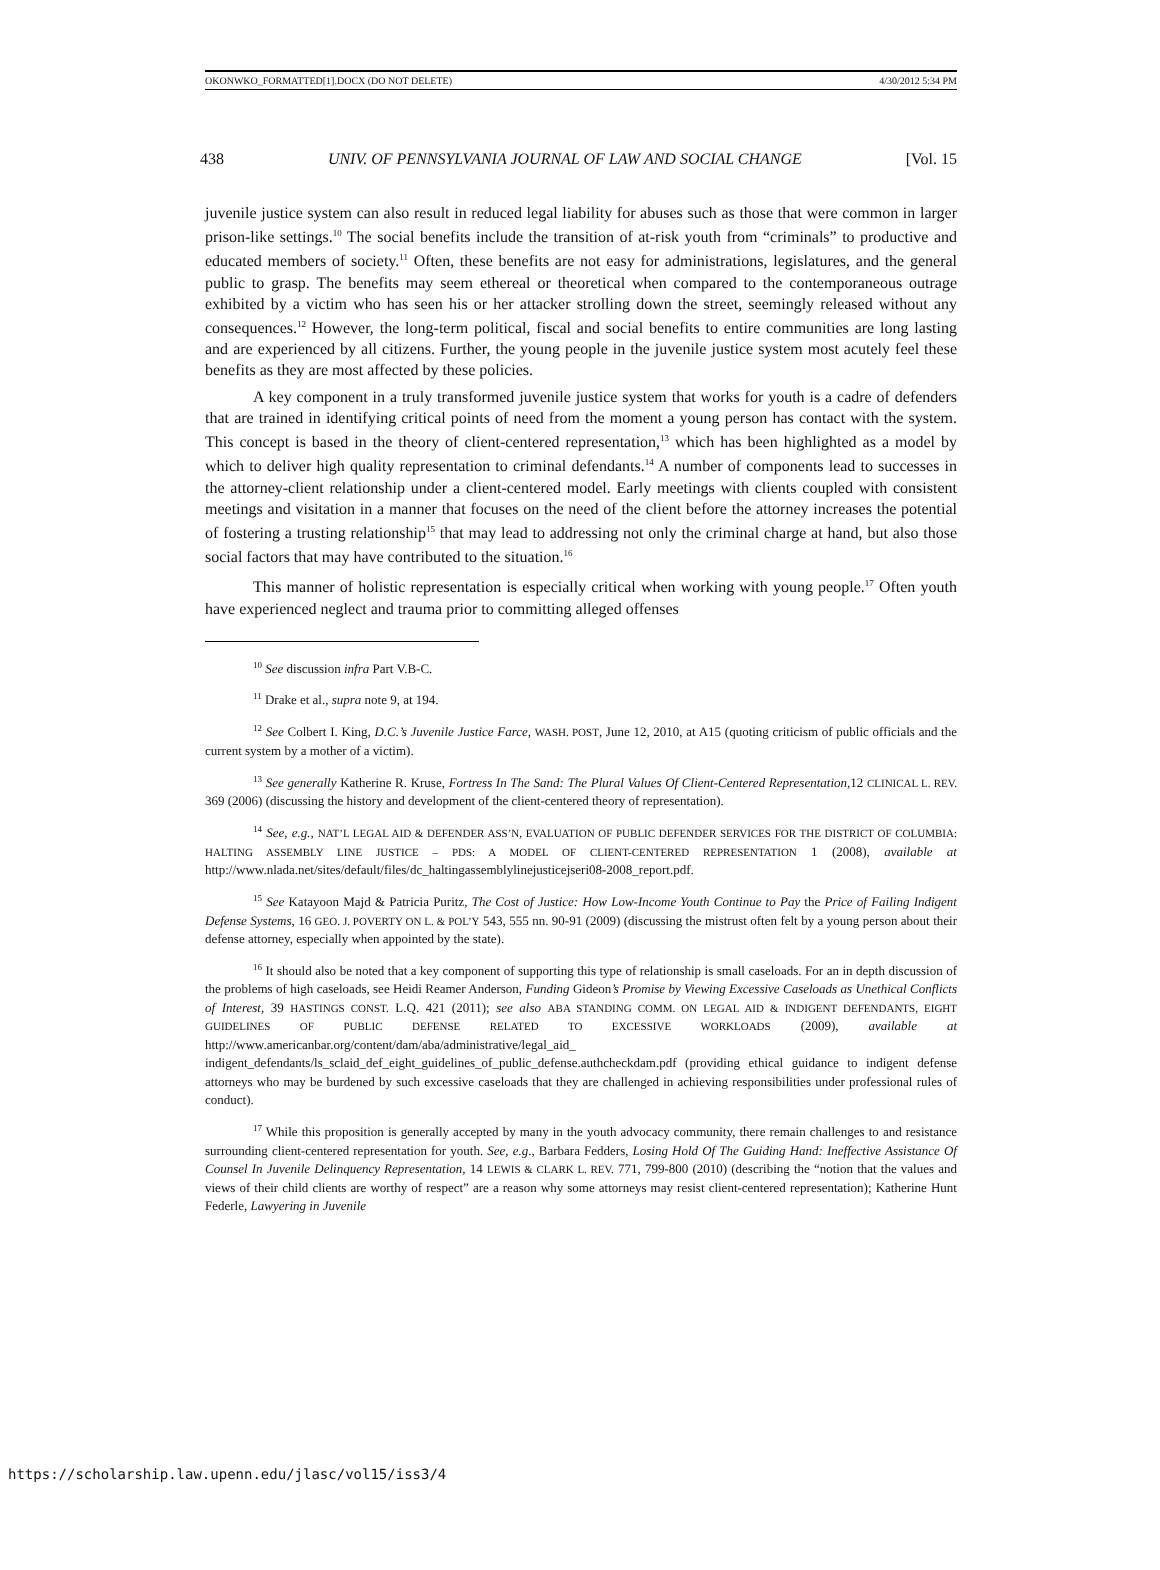OKONWKO_FORMATTED[1].DOCX (DO NOT DELETE) 4/30/2012 5:34 PM
438 UNIV. OF PENNSYLVANIA JOURNAL OF LAW AND SOCIAL CHANGE [Vol. 15
juvenile justice system can also result in reduced legal liability for abuses such as those that were common in larger prison-like settings.<sup>10</sup> The social benefits include the transition of at-risk youth from “criminals” to productive and educated members of society.<sup>11</sup> Often, these benefits are not easy for administrations, legislatures, and the general public to grasp. The benefits may seem ethereal or theoretical when compared to the contemporaneous outrage exhibited by a victim who has seen his or her attacker strolling down the street, seemingly released without any consequences.<sup>12</sup> However, the long-term political, fiscal and social benefits to entire communities are long lasting and are experienced by all citizens. Further, the young people in the juvenile justice system most acutely feel these benefits as they are most affected by these policies.
A key component in a truly transformed juvenile justice system that works for youth is a cadre of defenders that are trained in identifying critical points of need from the moment a young person has contact with the system. This concept is based in the theory of client-centered representation,<sup>13</sup> which has been highlighted as a model by which to deliver high quality representation to criminal defendants.<sup>14</sup> A number of components lead to successes in the attorney-client relationship under a client-centered model. Early meetings with clients coupled with consistent meetings and visitation in a manner that focuses on the need of the client before the attorney increases the potential of fostering a trusting relationship<sup>15</sup> that may lead to addressing not only the criminal charge at hand, but also those social factors that may have contributed to the situation.<sup>16</sup>
This manner of holistic representation is especially critical when working with young people.<sup>17</sup> Often youth have experienced neglect and trauma prior to committing alleged offenses
<sup>10</sup> See discussion infra Part V.B-C.
<sup>11</sup> Drake et al., supra note 9, at 194.
<sup>12</sup> See Colbert I. King, D.C.’s Juvenile Justice Farce, WASH. POST, June 12, 2010, at A15 (quoting criticism of public officials and the current system by a mother of a victim).
<sup>13</sup> See generally Katherine R. Kruse, Fortress In The Sand: The Plural Values Of Client-Centered Representation,12 CLINICAL L. REV. 369 (2006) (discussing the history and development of the client-centered theory of representation).
<sup>14</sup> See, e.g., NAT’L LEGAL AID & DEFENDER ASS’N, EVALUATION OF PUBLIC DEFENDER SERVICES FOR THE DISTRICT OF COLUMBIA: HALTING ASSEMBLY LINE JUSTICE – PDS: A MODEL OF CLIENT-CENTERED REPRESENTATION 1 (2008), available at http://www.nlada.net/sites/default/files/dc_haltingassemblylinejusticejseri08-2008_report.pdf.
<sup>15</sup> See Katayoon Majd & Patricia Puritz, The Cost of Justice: How Low-Income Youth Continue to Pay the Price of Failing Indigent Defense Systems, 16 GEO. J. POVERTY ON L. & POL’Y 543, 555 nn. 90-91 (2009) (discussing the mistrust often felt by a young person about their defense attorney, especially when appointed by the state).
<sup>16</sup> It should also be noted that a key component of supporting this type of relationship is small caseloads. For an in depth discussion of the problems of high caseloads, see Heidi Reamer Anderson, Funding Gideon’s Promise by Viewing Excessive Caseloads as Unethical Conflicts of Interest, 39 HASTINGS CONST. L.Q. 421 (2011); see also ABA STANDING COMM. ON LEGAL AID & INDIGENT DEFENDANTS, EIGHT GUIDELINES OF PUBLIC DEFENSE RELATED TO EXCESSIVE WORKLOADS (2009), available at http://www.americanbar.org/content/dam/aba/administrative/legal_aid_ indigent_defendants/ls_sclaid_def_eight_guidelines_of_public_defense.authcheckdam.pdf (providing ethical guidance to indigent defense attorneys who may be burdened by such excessive caseloads that they are challenged in achieving responsibilities under professional rules of conduct).
<sup>17</sup> While this proposition is generally accepted by many in the youth advocacy community, there remain challenges to and resistance surrounding client-centered representation for youth. See, e.g., Barbara Fedders, Losing Hold Of The Guiding Hand: Ineffective Assistance Of Counsel In Juvenile Delinquency Representation, 14 LEWIS & CLARK L. REV. 771, 799-800 (2010) (describing the “notion that the values and views of their child clients are worthy of respect” are a reason why some attorneys may resist client-centered representation); Katherine Hunt Federle, Lawyering in Juvenile
https://scholarship.law.upenn.edu/jlasc/vol15/iss3/4